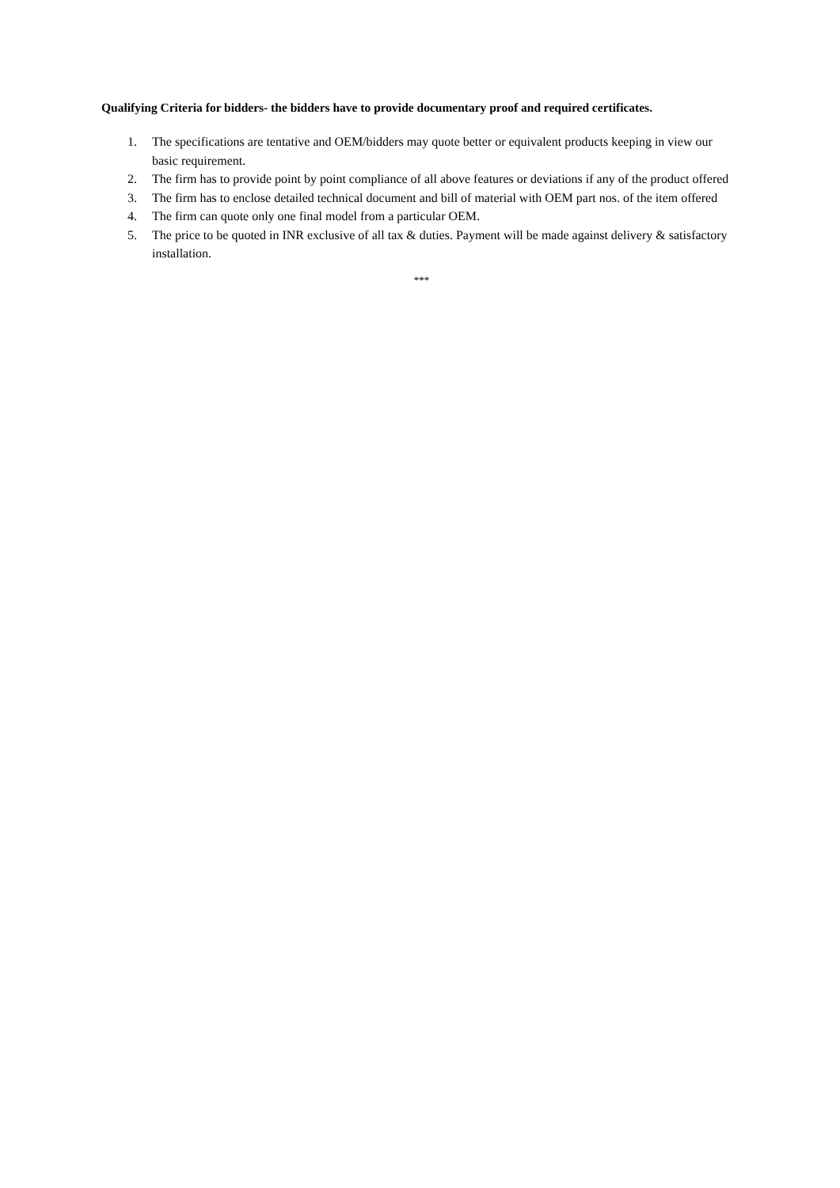Qualifying Criteria for bidders- the bidders have to provide documentary proof and required certificates.
1. The specifications are tentative and OEM/bidders may quote better or equivalent products keeping in view our basic requirement.
2. The firm has to provide point by point compliance of all above features or deviations if any of the product offered
3. The firm has to enclose detailed technical document and bill of material with OEM part nos. of the item offered
4. The firm can quote only one final model from a particular OEM.
5. The price to be quoted in INR exclusive of all tax & duties. Payment will be made against delivery & satisfactory installation.
***